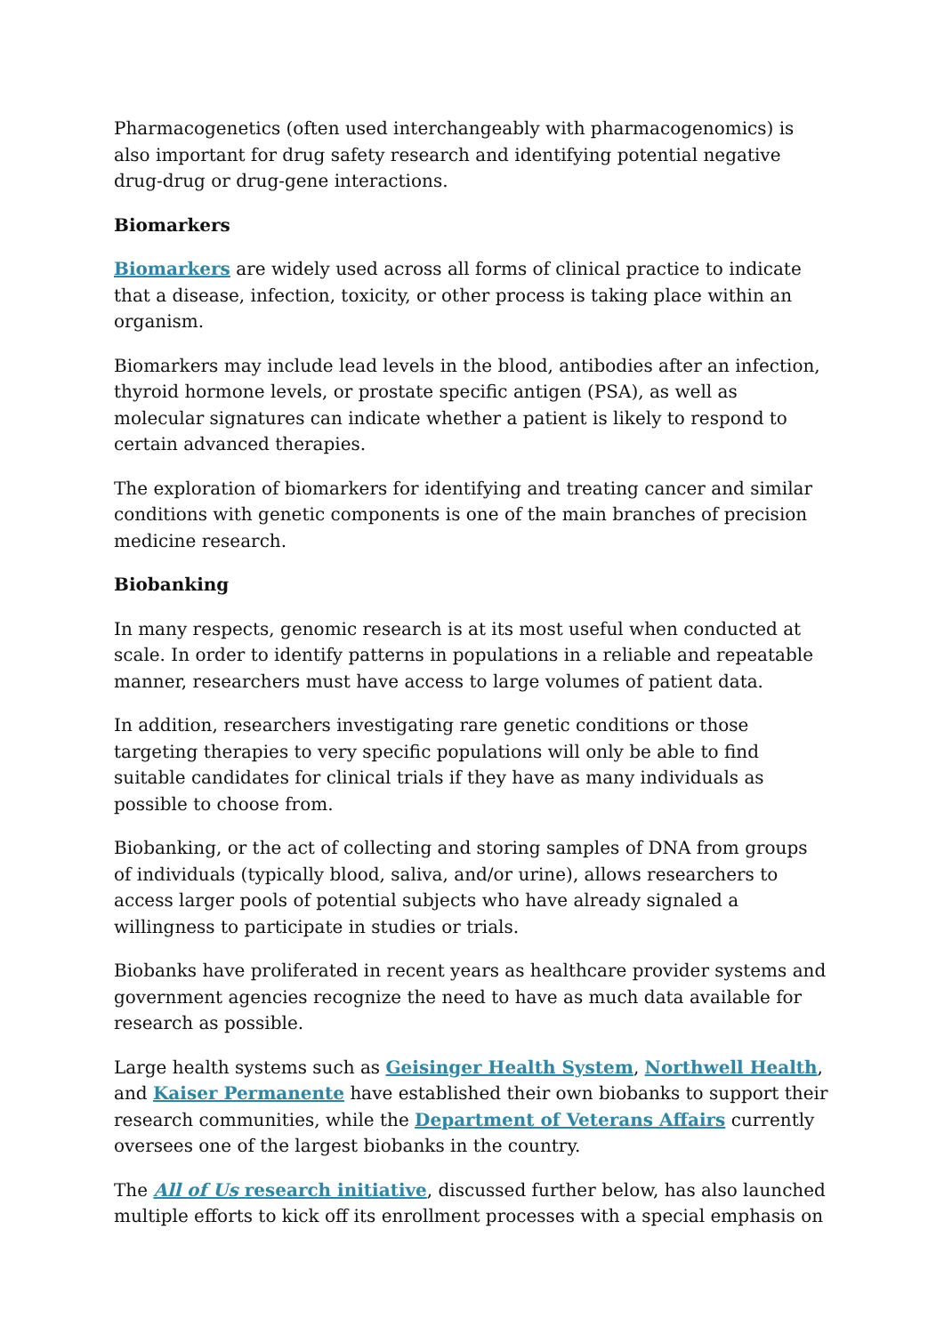Pharmacogenetics (often used interchangeably with pharmacogenomics) is also important for drug safety research and identifying potential negative drug-drug or drug-gene interactions.
Biomarkers
Biomarkers are widely used across all forms of clinical practice to indicate that a disease, infection, toxicity, or other process is taking place within an organism.
Biomarkers may include lead levels in the blood, antibodies after an infection, thyroid hormone levels, or prostate specific antigen (PSA), as well as molecular signatures can indicate whether a patient is likely to respond to certain advanced therapies.
The exploration of biomarkers for identifying and treating cancer and similar conditions with genetic components is one of the main branches of precision medicine research.
Biobanking
In many respects, genomic research is at its most useful when conducted at scale. In order to identify patterns in populations in a reliable and repeatable manner, researchers must have access to large volumes of patient data.
In addition, researchers investigating rare genetic conditions or those targeting therapies to very specific populations will only be able to find suitable candidates for clinical trials if they have as many individuals as possible to choose from.
Biobanking, or the act of collecting and storing samples of DNA from groups of individuals (typically blood, saliva, and/or urine), allows researchers to access larger pools of potential subjects who have already signaled a willingness to participate in studies or trials.
Biobanks have proliferated in recent years as healthcare provider systems and government agencies recognize the need to have as much data available for research as possible.
Large health systems such as Geisinger Health System, Northwell Health, and Kaiser Permanente have established their own biobanks to support their research communities, while the Department of Veterans Affairs currently oversees one of the largest biobanks in the country.
The All of Us research initiative, discussed further below, has also launched multiple efforts to kick off its enrollment processes with a special emphasis on